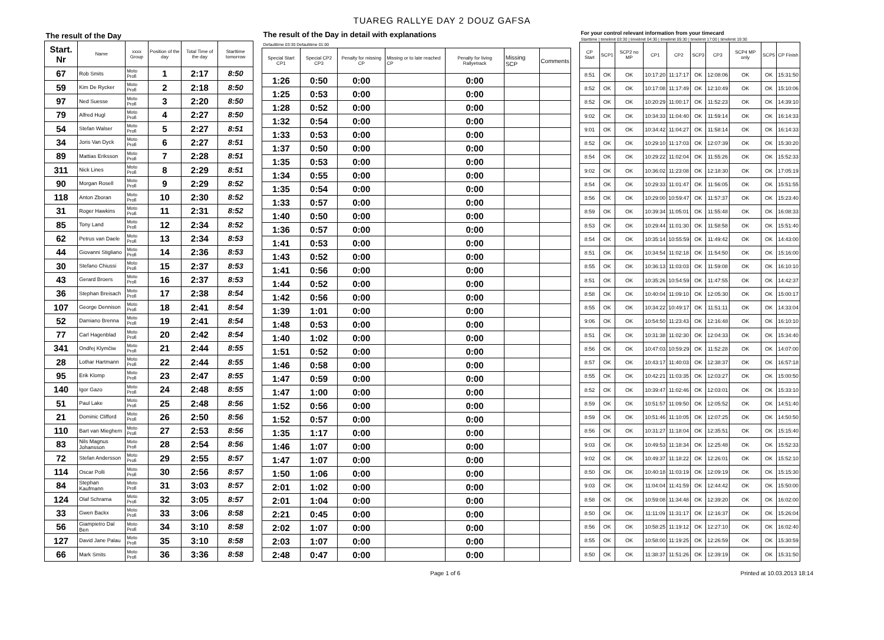TUAREG RALLYE DAY 2 DOUZ GAFSA
| The result of the Day | | | | | |
| Start. Nr | Name | xxxx Group | Position of the day | Total Time of the day | Starttime tomorrow |
| 67 | Rob Smits | Moto Profi | 1 | 2:17 | 8:50 |
| 59 | Kim De Rycker | Moto Profi | 2 | 2:18 | 8:50 |
| 97 | Ned Suesse | Moto Profi | 3 | 2:20 | 8:50 |
| 79 | Alfred Hugl | Moto Profi | 4 | 2:27 | 8:50 |
| 54 | Stefan Walser | Moto Profi | 5 | 2:27 | 8:51 |
| 34 | Joris Van Dyck | Moto Profi | 6 | 2:27 | 8:51 |
| 89 | Mattias Eriksson | Moto Profi | 7 | 2:28 | 8:51 |
| 311 | Nick Lines | Moto Profi | 8 | 2:29 | 8:51 |
| 90 | Morgan Rosell | Moto Profi | 9 | 2:29 | 8:52 |
| 118 | Anton Zboran | Moto Profi | 10 | 2:30 | 8:52 |
| 31 | Roger Hawkins | Moto Profi | 11 | 2:31 | 8:52 |
| 85 | Tony Land | Moto Profi | 12 | 2:34 | 8:52 |
| 62 | Petrus van Daele | Moto Profi | 13 | 2:34 | 8:53 |
| 44 | Giovanni Stigliano | Moto Profi | 14 | 2:36 | 8:53 |
| 30 | Stefano Chiussi | Moto Profi | 15 | 2:37 | 8:53 |
| 43 | Gerard Broers | Moto Profi | 16 | 2:37 | 8:53 |
| 36 | Stephan Breisach | Moto Profi | 17 | 2:38 | 8:54 |
| 107 | George Dennison | Moto Profi | 18 | 2:41 | 8:54 |
| 52 | Damiano Brenna | Moto Profi | 19 | 2:41 | 8:54 |
| 77 | Carl Hagenblad | Moto Profi | 20 | 2:42 | 8:54 |
| 341 | Ondřej Klymčiw | Moto Profi | 21 | 2:44 | 8:55 |
| 28 | Lothar Hartmann | Moto Profi | 22 | 2:44 | 8:55 |
| 95 | Erik Klomp | Moto Profi | 23 | 2:47 | 8:55 |
| 140 | Igor Gazo | Moto Profi | 24 | 2:48 | 8:55 |
| 51 | Paul Lake | Moto Profi | 25 | 2:48 | 8:56 |
| 21 | Dominic Clifford | Moto Profi | 26 | 2:50 | 8:56 |
| 110 | Bart van Mieghem | Moto Profi | 27 | 2:53 | 8:56 |
| 83 | Nils Magnus Johansson | Moto Profi | 28 | 2:54 | 8:56 |
| 72 | Stefan Andersson | Moto Profi | 29 | 2:55 | 8:57 |
| 114 | Oscar Polli | Moto Profi | 30 | 2:56 | 8:57 |
| 84 | Stephan Kaufmann | Moto Profi | 31 | 3:03 | 8:57 |
| 124 | Olaf Schrama | Moto Profi | 32 | 3:05 | 8:57 |
| 33 | Gwen Backx | Moto Profi | 33 | 3:06 | 8:58 |
| 56 | Giampietro Dal Ben | Moto Profi | 34 | 3:10 | 8:58 |
| 127 | David Jane Palau | Moto Profi | 35 | 3:10 | 8:58 |
| 66 | Mark Smits | Moto Profi | 36 | 3:36 | 8:58 |
| The result of the Day in detail with explanations Defaulttime 03:30 Defaulttime 01:00 | | | | | | |
| Special Start CP1 | Special CP2 CP3 | Penalty for missing CP | Missing or to late reached CP | Penalty for living Rallyetrack | Missing SCP | Comments |
| 1:26 | 0:50 | 0:00 | | 0:00 | | |
| 1:25 | 0:53 | 0:00 | | 0:00 | | |
| 1:28 | 0:52 | 0:00 | | 0:00 | | |
| 1:32 | 0:54 | 0:00 | | 0:00 | | |
| 1:33 | 0:53 | 0:00 | | 0:00 | | |
| 1:37 | 0:50 | 0:00 | | 0:00 | | |
| 1:35 | 0:53 | 0:00 | | 0:00 | | |
| 1:34 | 0:55 | 0:00 | | 0:00 | | |
| 1:35 | 0:54 | 0:00 | | 0:00 | | |
| 1:33 | 0:57 | 0:00 | | 0:00 | | |
| 1:40 | 0:50 | 0:00 | | 0:00 | | |
| 1:36 | 0:57 | 0:00 | | 0:00 | | |
| 1:41 | 0:53 | 0:00 | | 0:00 | | |
| 1:43 | 0:52 | 0:00 | | 0:00 | | |
| 1:41 | 0:56 | 0:00 | | 0:00 | | |
| 1:44 | 0:52 | 0:00 | | 0:00 | | |
| 1:42 | 0:56 | 0:00 | | 0:00 | | |
| 1:39 | 1:01 | 0:00 | | 0:00 | | |
| 1:48 | 0:53 | 0:00 | | 0:00 | | |
| 1:40 | 1:02 | 0:00 | | 0:00 | | |
| 1:51 | 0:52 | 0:00 | | 0:00 | | |
| 1:46 | 0:58 | 0:00 | | 0:00 | | |
| 1:47 | 0:59 | 0:00 | | 0:00 | | |
| 1:47 | 1:00 | 0:00 | | 0:00 | | |
| 1:52 | 0:56 | 0:00 | | 0:00 | | |
| 1:52 | 0:57 | 0:00 | | 0:00 | | |
| 1:35 | 1:17 | 0:00 | | 0:00 | | |
| 1:46 | 1:07 | 0:00 | | 0:00 | | |
| 1:47 | 1:07 | 0:00 | | 0:00 | | |
| 1:50 | 1:06 | 0:00 | | 0:00 | | |
| 2:01 | 1:02 | 0:00 | | 0:00 | | |
| 2:01 | 1:04 | 0:00 | | 0:00 | | |
| 2:21 | 0:45 | 0:00 | | 0:00 | | |
| 2:02 | 1:07 | 0:00 | | 0:00 | | |
| 2:03 | 1:07 | 0:00 | | 0:00 | | |
| 2:48 | 0:47 | 0:00 | | 0:00 | | |
| For your control relevant information from your timecard Starttime / timelimit 03:30 / timelimit 04:30 / timelimit 05:30 / timelimit 17:00 / timelimit 19:30 | | | | | | | | | |
| CP Start | SCP1 | SCP2 no MP | CP1 | CP2 | SCP3 | CP3 | SCP4 MP only | SCP5 | CP Finish |
| 8:51 | OK | OK | 10:17:20 | 11:17:17 | OK | 12:08:06 | OK | OK | 15:31:50 |
| 8:52 | OK | OK | 10:17:08 | 11:17:49 | OK | 12:10:49 | OK | OK | 15:10:06 |
| 8:52 | OK | OK | 10:20:29 | 11:00:17 | OK | 11:52:23 | OK | OK | 14:39:10 |
| 9:02 | OK | OK | 10:34:33 | 11:04:40 | OK | 11:59:14 | OK | OK | 16:14:33 |
| 9:01 | OK | OK | 10:34:42 | 11:04:27 | OK | 11:58:14 | OK | OK | 16:14:33 |
| 8:52 | OK | OK | 10:29:10 | 11:17:03 | OK | 12:07:39 | OK | OK | 15:30:20 |
| 8:54 | OK | OK | 10:29:22 | 11:02:04 | OK | 11:55:26 | OK | OK | 15:52:33 |
| 9:02 | OK | OK | 10:36:02 | 11:23:08 | OK | 12:18:30 | OK | OK | 17:05:19 |
| 8:54 | OK | OK | 10:29:33 | 11:01:47 | OK | 11:56:05 | OK | OK | 15:51:55 |
| 8:56 | OK | OK | 10:29:00 | 10:59:47 | OK | 11:57:37 | OK | OK | 15:23:40 |
| 8:59 | OK | OK | 10:39:34 | 11:05:01 | OK | 11:55:48 | OK | OK | 16:08:33 |
| 8:53 | OK | OK | 10:29:44 | 11:01:30 | OK | 11:58:58 | OK | OK | 15:51:40 |
| 8:54 | OK | OK | 10:35:14 | 10:55:59 | OK | 11:49:42 | OK | OK | 14:43:00 |
| 8:51 | OK | OK | 10:34:54 | 11:02:18 | OK | 11:54:50 | OK | OK | 15:16:00 |
| 8:55 | OK | OK | 10:36:13 | 11:03:03 | OK | 11:59:08 | OK | OK | 16:10:10 |
| 8:51 | OK | OK | 10:35:26 | 10:54:59 | OK | 11:47:55 | OK | OK | 14:42:37 |
| 8:58 | OK | OK | 10:40:04 | 11:09:10 | OK | 12:05:30 | OK | OK | 15:00:17 |
| 8:55 | OK | OK | 10:34:22 | 10:49:17 | OK | 11:51:11 | OK | OK | 14:33:04 |
| 9:06 | OK | OK | 10:54:50 | 11:23:43 | OK | 12:16:48 | OK | OK | 16:10:10 |
| 8:51 | OK | OK | 10:31:38 | 11:02:30 | OK | 12:04:33 | OK | OK | 15:34:40 |
| 8:56 | OK | OK | 10:47:03 | 10:59:29 | OK | 11:52:28 | OK | OK | 14:07:00 |
| 8:57 | OK | OK | 10:43:17 | 11:40:03 | OK | 12:38:37 | OK | OK | 16:57:18 |
| 8:55 | OK | OK | 10:42:21 | 11:03:35 | OK | 12:03:27 | OK | OK | 15:00:50 |
| 8:52 | OK | OK | 10:39:47 | 11:02:46 | OK | 12:03:01 | OK | OK | 15:33:10 |
| 8:59 | OK | OK | 10:51:57 | 11:09:50 | OK | 12:05:52 | OK | OK | 14:51:40 |
| 8:59 | OK | OK | 10:51:46 | 11:10:05 | OK | 12:07:25 | OK | OK | 14:50:50 |
| 8:56 | OK | OK | 10:31:27 | 11:18:04 | OK | 12:35:51 | OK | OK | 15:15:40 |
| 9:03 | OK | OK | 10:49:53 | 11:18:34 | OK | 12:25:48 | OK | OK | 15:52:33 |
| 9:02 | OK | OK | 10:49:37 | 11:18:22 | OK | 12:26:01 | OK | OK | 15:52:10 |
| 8:50 | OK | OK | 10:40:18 | 11:03:19 | OK | 12:09:19 | OK | OK | 15:15:30 |
| 9:03 | OK | OK | 11:04:04 | 11:41:59 | OK | 12:44:42 | OK | OK | 15:50:00 |
| 8:58 | OK | OK | 10:59:08 | 11:34:48 | OK | 12:39:20 | OK | OK | 16:02:00 |
| 8:50 | OK | OK | 11:11:09 | 11:31:17 | OK | 12:16:37 | OK | OK | 15:26:04 |
| 8:56 | OK | OK | 10:58:25 | 11:19:12 | OK | 12:27:10 | OK | OK | 16:02:40 |
| 8:55 | OK | OK | 10:58:00 | 11:19:25 | OK | 12:26:59 | OK | OK | 15:30:59 |
| 8:50 | OK | OK | 11:38:37 | 11:51:26 | OK | 12:39:19 | OK | OK | 15:31:50 |
Page 1 of 6 Printed at 10.03.2013 18:14